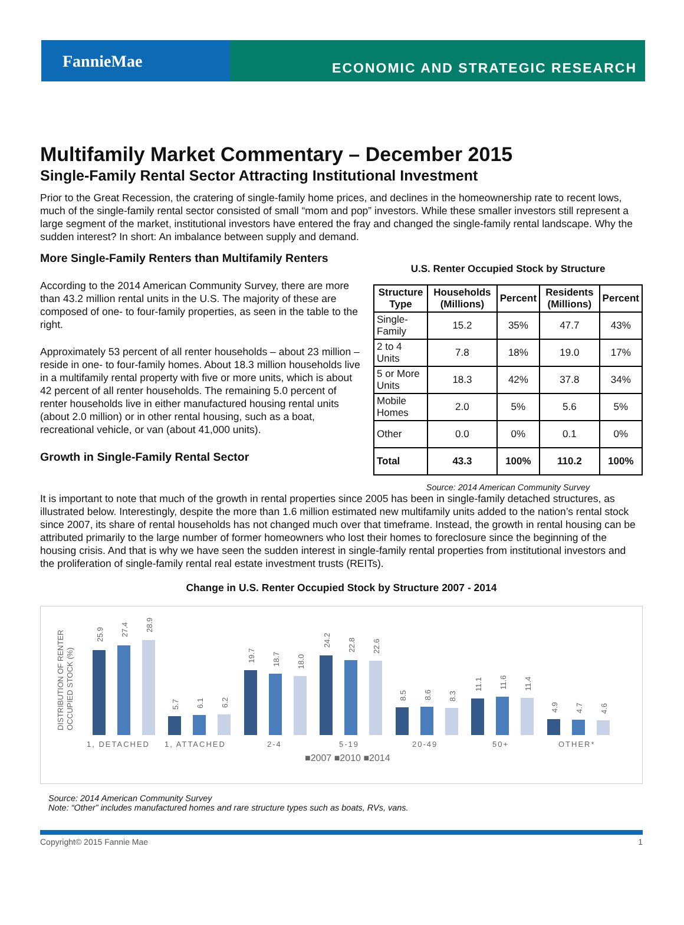FannieMae
ECONOMIC AND STRATEGIC RESEARCH
Multifamily Market Commentary – December 2015
Single-Family Rental Sector Attracting Institutional Investment
Prior to the Great Recession, the cratering of single-family home prices, and declines in the homeownership rate to recent lows, much of the single-family rental sector consisted of small “mom and pop” investors. While these smaller investors still represent a large segment of the market, institutional investors have entered the fray and changed the single-family rental landscape. Why the sudden interest? In short: An imbalance between supply and demand.
More Single-Family Renters than Multifamily Renters
According to the 2014 American Community Survey, there are more than 43.2 million rental units in the U.S. The majority of these are composed of one- to four-family properties, as seen in the table to the right.
Approximately 53 percent of all renter households – about 23 million – reside in one- to four-family homes. About 18.3 million households live in a multifamily rental property with five or more units, which is about 42 percent of all renter households. The remaining 5.0 percent of renter households live in either manufactured housing rental units (about 2.0 million) or in other rental housing, such as a boat, recreational vehicle, or van (about 41,000 units).
Growth in Single-Family Rental Sector
U.S. Renter Occupied Stock by Structure
| Structure Type | Households (Millions) | Percent | Residents (Millions) | Percent |
| --- | --- | --- | --- | --- |
| Single-Family | 15.2 | 35% | 47.7 | 43% |
| 2 to 4 Units | 7.8 | 18% | 19.0 | 17% |
| 5 or More Units | 18.3 | 42% | 37.8 | 34% |
| Mobile Homes | 2.0 | 5% | 5.6 | 5% |
| Other | 0.0 | 0% | 0.1 | 0% |
| Total | 43.3 | 100% | 110.2 | 100% |
Source: 2014 American Community Survey
It is important to note that much of the growth in rental properties since 2005 has been in single-family detached structures, as illustrated below. Interestingly, despite the more than 1.6 million estimated new multifamily units added to the nation’s rental stock since 2007, its share of rental households has not changed much over that timeframe. Instead, the growth in rental housing can be attributed primarily to the large number of former homeowners who lost their homes to foreclosure since the beginning of the housing crisis. And that is why we have seen the sudden interest in single-family rental properties from institutional investors and the proliferation of single-family rental real estate investment trusts (REITs).
Change in U.S. Renter Occupied Stock by Structure 2007 - 2014
DISTRIBUTION OF RENTER
OCCUPIED STOCK (%)
1, DETACHED
1, ATTACHED
2-4
5-19
20-49
50+
OTHER*
25.9
27.4
28.9
5.7
6.1
6.2
19.7
18.7
18.0
24.2
22.8
22.6
8.5
8.6
8.3
11.1
11.6
11.4
4.9
4.7
4.6
■2007 ■2010 ■2014
Source: 2014 American Community Survey
Note: “Other” includes manufactured homes and rare structure types such as boats, RVs, vans.
Copyright© 2015 Fannie Mae 1